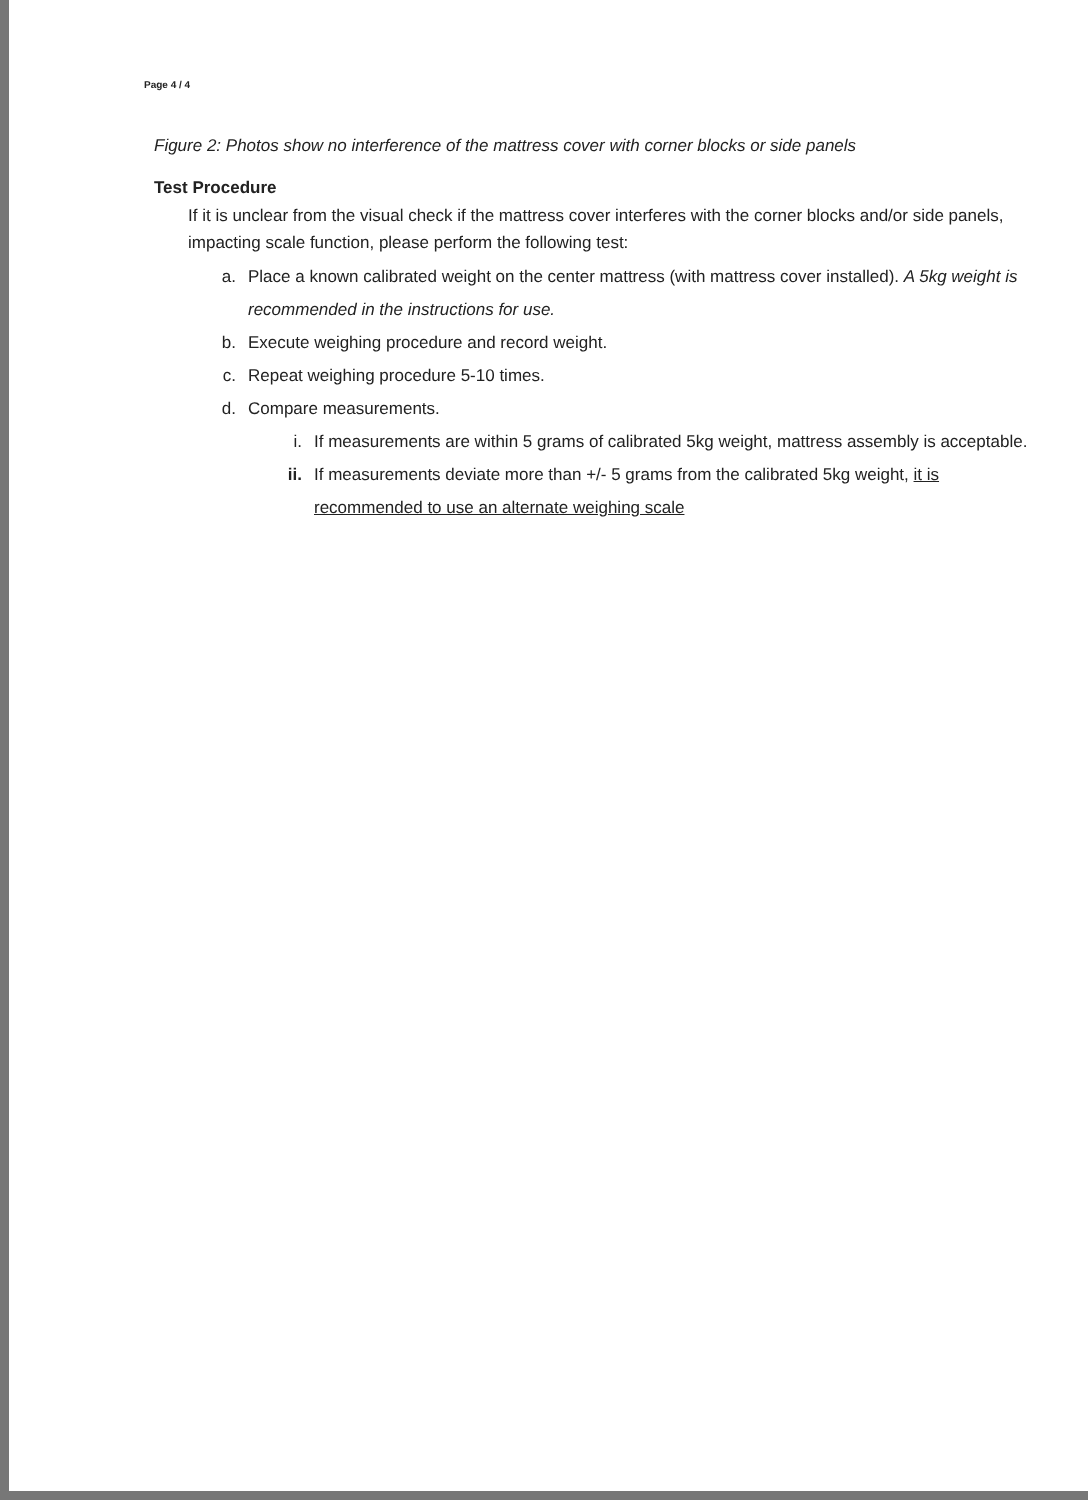Page 4 / 4
Figure 2: Photos show no interference of the mattress cover with corner blocks or side panels
Test Procedure
If it is unclear from the visual check if the mattress cover interferes with the corner blocks and/or side panels, impacting scale function, please perform the following test:
a. Place a known calibrated weight on the center mattress (with mattress cover installed). A 5kg weight is recommended in the instructions for use.
b. Execute weighing procedure and record weight.
c. Repeat weighing procedure 5-10 times.
d. Compare measurements.
i. If measurements are within 5 grams of calibrated 5kg weight, mattress assembly is acceptable.
ii. If measurements deviate more than +/- 5 grams from the calibrated 5kg weight, it is recommended to use an alternate weighing scale